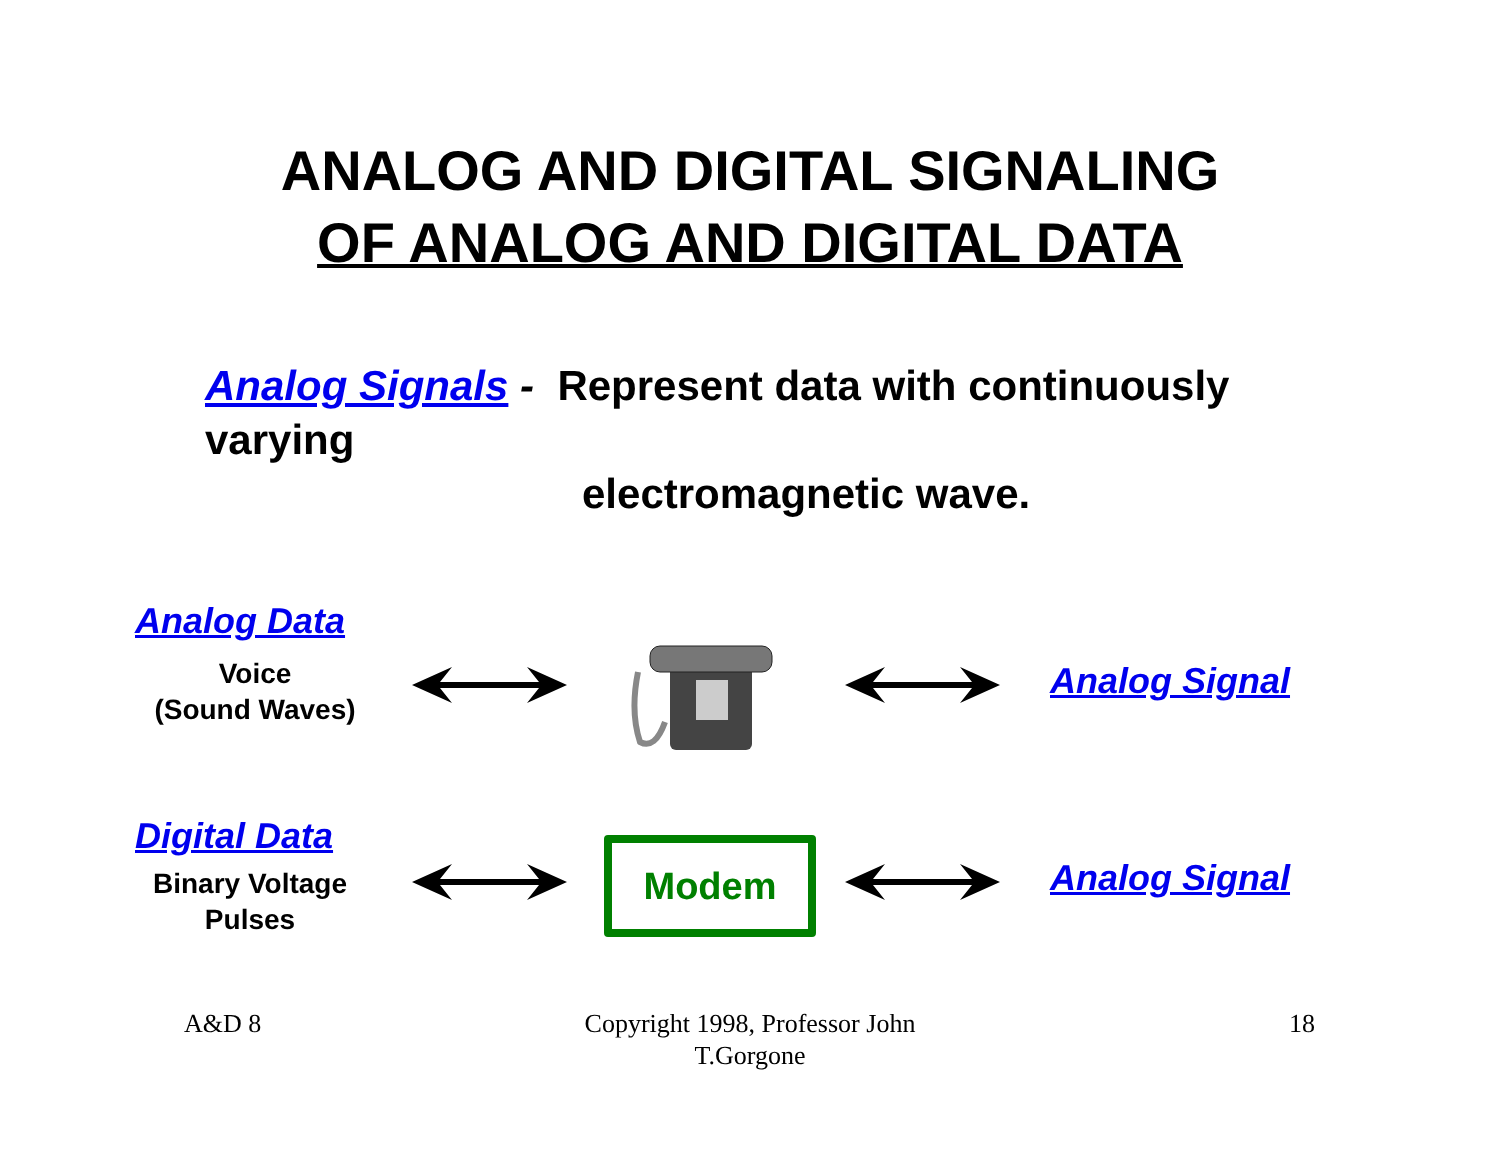ANALOG AND DIGITAL SIGNALING
OF ANALOG AND DIGITAL DATA
Analog Signals - Represent data with continuously varying
electromagnetic wave.
Analog Data
Voice
(Sound Waves)
Analog Signal
Digital Data
Binary Voltage
Pulses
Modem Analog Signal
A&D 8
Copyright 1998, Professor John T.Gorgone
18